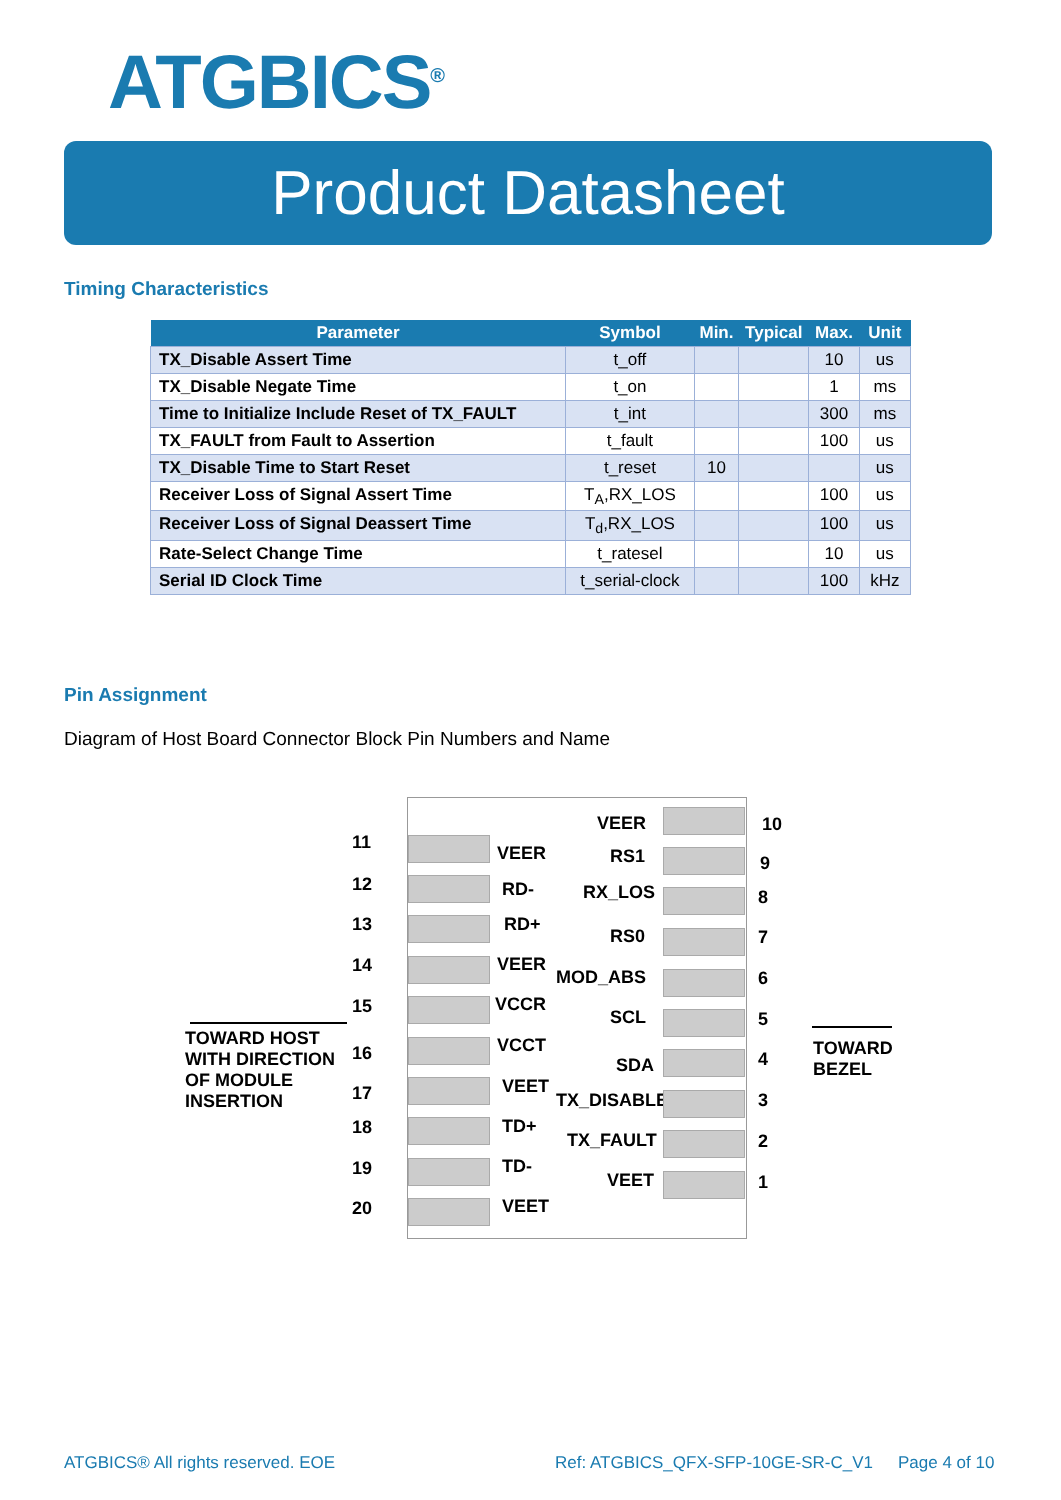ATGBICS<sup>®</sup>
Product Datasheet
Timing Characteristics
| Parameter | Symbol | Min. | Typical | Max. | Unit |
| --- | --- | --- | --- | --- | --- |
| TX_Disable Assert Time | t_off | | | 10 | us |
| TX_Disable Negate Time | t_on | | | 1 | ms |
| Time to Initialize Include Reset of TX_FAULT | t_int | | | 300 | ms |
| TX_FAULT from Fault to Assertion | t_fault | | | 100 | us |
| TX_Disable Time to Start Reset | t_reset | 10 | | | us |
| Receiver Loss of Signal Assert Time | T<sub>A</sub>,RX_LOS | | | 100 | us |
| Receiver Loss of Signal Deassert Time | T<sub>d</sub>,RX_LOS | | | 100 | us |
| Rate-Select Change Time | t_ratesel | | | 10 | us |
| Serial ID Clock Time | t_serial-clock | | | 100 | kHz |
Pin Assignment
Diagram of Host Board Connector Block Pin Numbers and Name
TOWARD HOST
WITH DIRECTION
OF MODULE
INSERTION
TOWARD
BEZEL
11
VEER
12 RD-
13 RD+
14 VEER
15 VCCR
16 VCCT
17 VEET
18 TD+
19 TD-
20 VEET
VEER 10
RS1 9
RX_LOS 8
RS0 7
MOD_ABS 6
SCL 5
SDA 4
TX_DISABLE 3
TX_FAULT 2
VEET 1
ATGBICS® All rights reserved. EOE
Ref: ATGBICS_QFX-SFP-10GE-SR-C_V1
Page 4 of 10